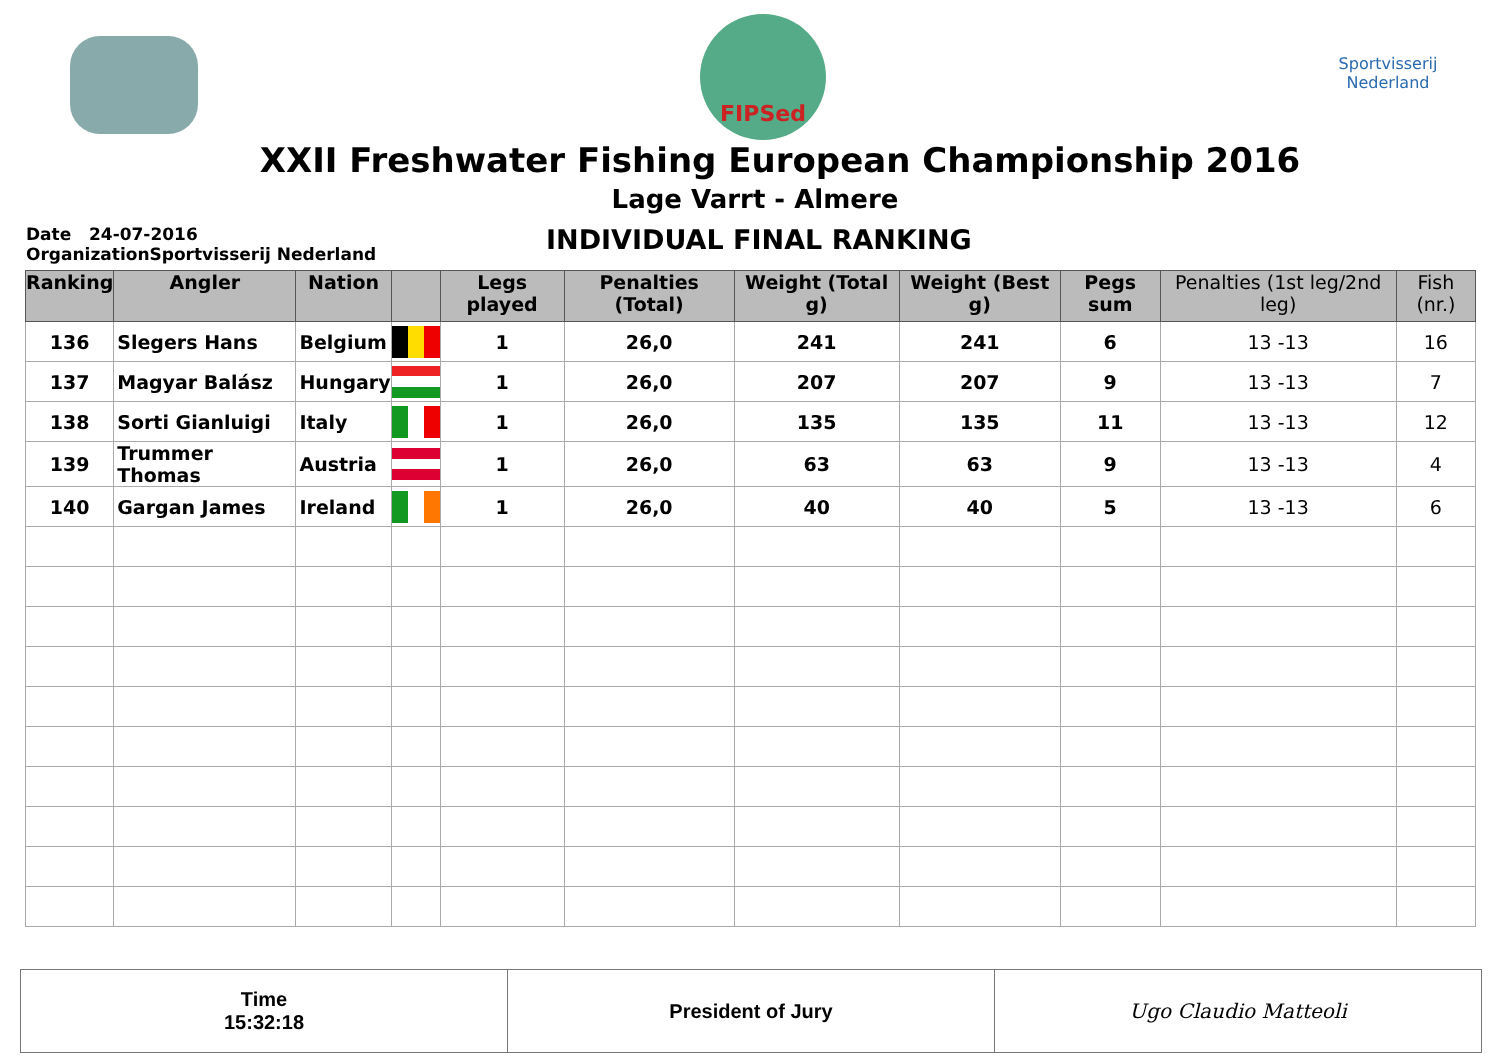FIPSed
Sportvisserij Nederland
XXII Freshwater Fishing European Championship 2016
Lage Varrt - Almere
Date 24-07-2016
OrganizationSportvisserij Nederland
INDIVIDUAL FINAL RANKING
| Ranking | Angler | Nation | | Legs played | Penalties (Total) | Weight (Total g) | Weight (Best g) | Pegs sum | Penalties (1st leg/2nd leg) | Fish (nr.) |
| --- | --- | --- | --- | --- | --- | --- | --- | --- | --- | --- |
| 136 | Slegers Hans | Belgium | | 1 | 26,0 | 241 | 241 | 6 | 13 -13 | 16 |
| 137 | Magyar Balász | Hungary | | 1 | 26,0 | 207 | 207 | 9 | 13 -13 | 7 |
| 138 | Sorti Gianluigi | Italy | | 1 | 26,0 | 135 | 135 | 11 | 13 -13 | 12 |
| 139 | Trummer Thomas | Austria | | 1 | 26,0 | 63 | 63 | 9 | 13 -13 | 4 |
| 140 | Gargan James | Ireland | | 1 | 26,0 | 40 | 40 | 5 | 13 -13 | 6 |
Time
15:32:18
President of Jury Ugo Claudio Matteoli